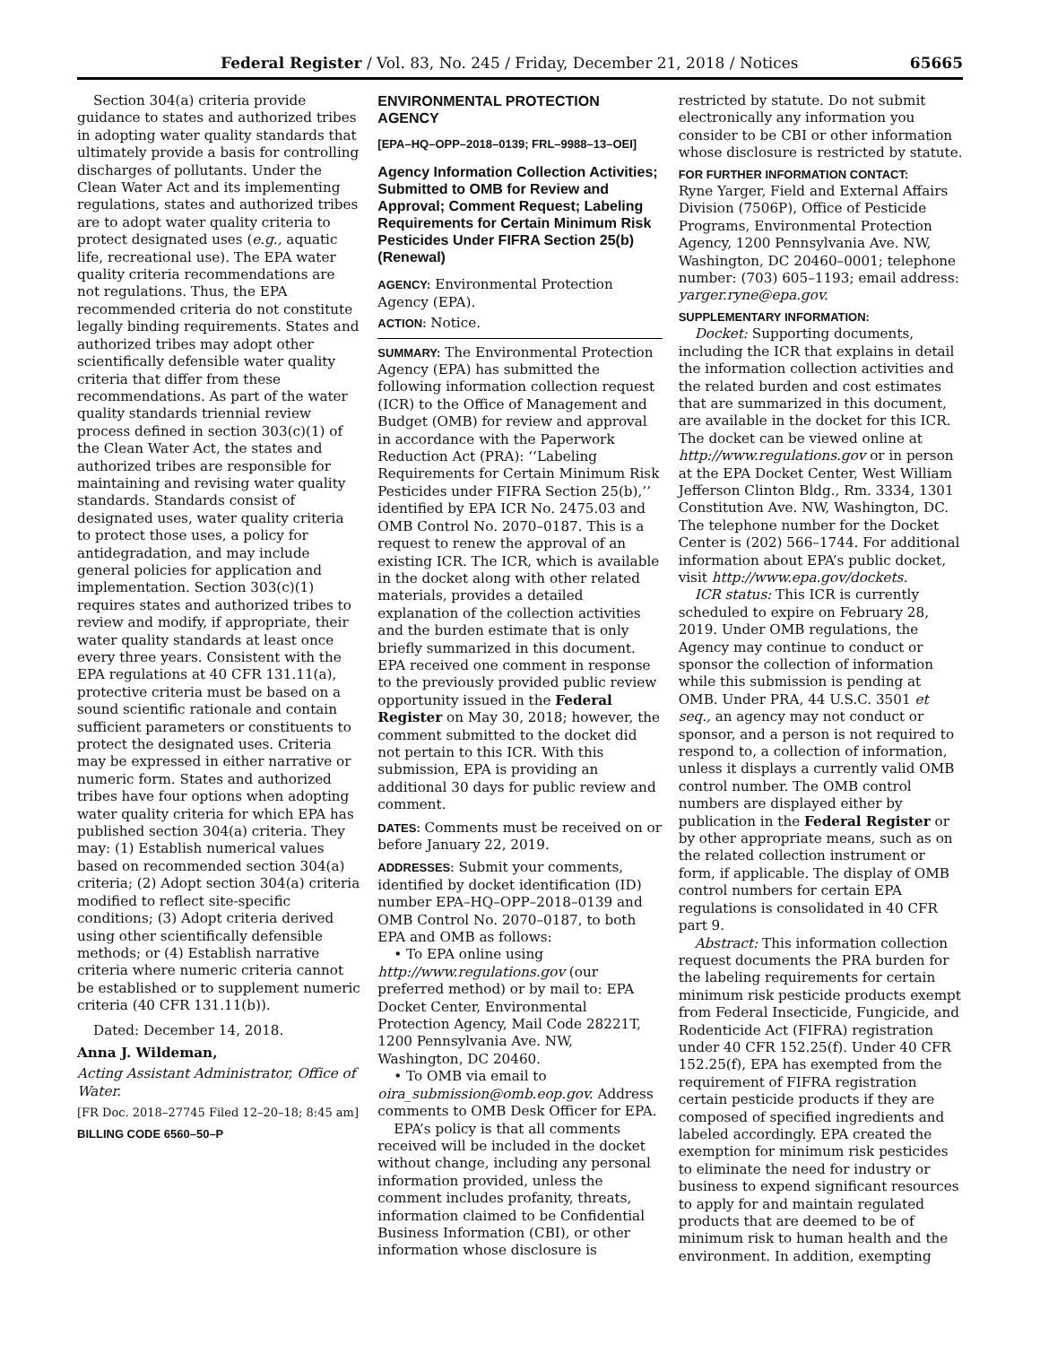Federal Register / Vol. 83, No. 245 / Friday, December 21, 2018 / Notices 65665
Section 304(a) criteria provide guidance to states and authorized tribes in adopting water quality standards that ultimately provide a basis for controlling discharges of pollutants. Under the Clean Water Act and its implementing regulations, states and authorized tribes are to adopt water quality criteria to protect designated uses (e.g., aquatic life, recreational use). The EPA water quality criteria recommendations are not regulations. Thus, the EPA recommended criteria do not constitute legally binding requirements. States and authorized tribes may adopt other scientifically defensible water quality criteria that differ from these recommendations. As part of the water quality standards triennial review process defined in section 303(c)(1) of the Clean Water Act, the states and authorized tribes are responsible for maintaining and revising water quality standards. Standards consist of designated uses, water quality criteria to protect those uses, a policy for antidegradation, and may include general policies for application and implementation. Section 303(c)(1) requires states and authorized tribes to review and modify, if appropriate, their water quality standards at least once every three years. Consistent with the EPA regulations at 40 CFR 131.11(a), protective criteria must be based on a sound scientific rationale and contain sufficient parameters or constituents to protect the designated uses. Criteria may be expressed in either narrative or numeric form. States and authorized tribes have four options when adopting water quality criteria for which EPA has published section 304(a) criteria. They may: (1) Establish numerical values based on recommended section 304(a) criteria; (2) Adopt section 304(a) criteria modified to reflect site-specific conditions; (3) Adopt criteria derived using other scientifically defensible methods; or (4) Establish narrative criteria where numeric criteria cannot be established or to supplement numeric criteria (40 CFR 131.11(b)).
Dated: December 14, 2018.
Anna J. Wildeman,
Acting Assistant Administrator, Office of Water.
[FR Doc. 2018–27745 Filed 12–20–18; 8:45 am]
BILLING CODE 6560–50–P
ENVIRONMENTAL PROTECTION AGENCY
[EPA–HQ–OPP–2018–0139; FRL–9988–13–OEI]
Agency Information Collection Activities; Submitted to OMB for Review and Approval; Comment Request; Labeling Requirements for Certain Minimum Risk Pesticides Under FIFRA Section 25(b) (Renewal)
AGENCY: Environmental Protection Agency (EPA).
ACTION: Notice.
SUMMARY: The Environmental Protection Agency (EPA) has submitted the following information collection request (ICR) to the Office of Management and Budget (OMB) for review and approval in accordance with the Paperwork Reduction Act (PRA): ‘‘Labeling Requirements for Certain Minimum Risk Pesticides under FIFRA Section 25(b),’’ identified by EPA ICR No. 2475.03 and OMB Control No. 2070–0187. This is a request to renew the approval of an existing ICR. The ICR, which is available in the docket along with other related materials, provides a detailed explanation of the collection activities and the burden estimate that is only briefly summarized in this document. EPA received one comment in response to the previously provided public review opportunity issued in the Federal Register on May 30, 2018; however, the comment submitted to the docket did not pertain to this ICR. With this submission, EPA is providing an additional 30 days for public review and comment.
DATES: Comments must be received on or before January 22, 2019.
ADDRESSES: Submit your comments, identified by docket identification (ID) number EPA–HQ–OPP–2018–0139 and OMB Control No. 2070–0187, to both EPA and OMB as follows:
• To EPA online using http://www.regulations.gov (our preferred method) or by mail to: EPA Docket Center, Environmental Protection Agency, Mail Code 28221T, 1200 Pennsylvania Ave. NW, Washington, DC 20460.
• To OMB via email to oira_submission@omb.eop.gov. Address comments to OMB Desk Officer for EPA.
EPA’s policy is that all comments received will be included in the docket without change, including any personal information provided, unless the comment includes profanity, threats, information claimed to be Confidential Business Information (CBI), or other information whose disclosure is
restricted by statute. Do not submit electronically any information you consider to be CBI or other information whose disclosure is restricted by statute.
FOR FURTHER INFORMATION CONTACT:
Ryne Yarger, Field and External Affairs Division (7506P), Office of Pesticide Programs, Environmental Protection Agency, 1200 Pennsylvania Ave. NW, Washington, DC 20460–0001; telephone number: (703) 605–1193; email address: yarger.ryne@epa.gov.
SUPPLEMENTARY INFORMATION:
Docket: Supporting documents, including the ICR that explains in detail the information collection activities and the related burden and cost estimates that are summarized in this document, are available in the docket for this ICR. The docket can be viewed online at http://www.regulations.gov or in person at the EPA Docket Center, West William Jefferson Clinton Bldg., Rm. 3334, 1301 Constitution Ave. NW, Washington, DC. The telephone number for the Docket Center is (202) 566–1744. For additional information about EPA’s public docket, visit http://www.epa.gov/dockets.
ICR status: This ICR is currently scheduled to expire on February 28, 2019. Under OMB regulations, the Agency may continue to conduct or sponsor the collection of information while this submission is pending at OMB. Under PRA, 44 U.S.C. 3501 et seq., an agency may not conduct or sponsor, and a person is not required to respond to, a collection of information, unless it displays a currently valid OMB control number. The OMB control numbers are displayed either by publication in the Federal Register or by other appropriate means, such as on the related collection instrument or form, if applicable. The display of OMB control numbers for certain EPA regulations is consolidated in 40 CFR part 9.
Abstract: This information collection request documents the PRA burden for the labeling requirements for certain minimum risk pesticide products exempt from Federal Insecticide, Fungicide, and Rodenticide Act (FIFRA) registration under 40 CFR 152.25(f). Under 40 CFR 152.25(f), EPA has exempted from the requirement of FIFRA registration certain pesticide products if they are composed of specified ingredients and labeled accordingly. EPA created the exemption for minimum risk pesticides to eliminate the need for industry or business to expend significant resources to apply for and maintain regulated products that are deemed to be of minimum risk to human health and the environment. In addition, exempting